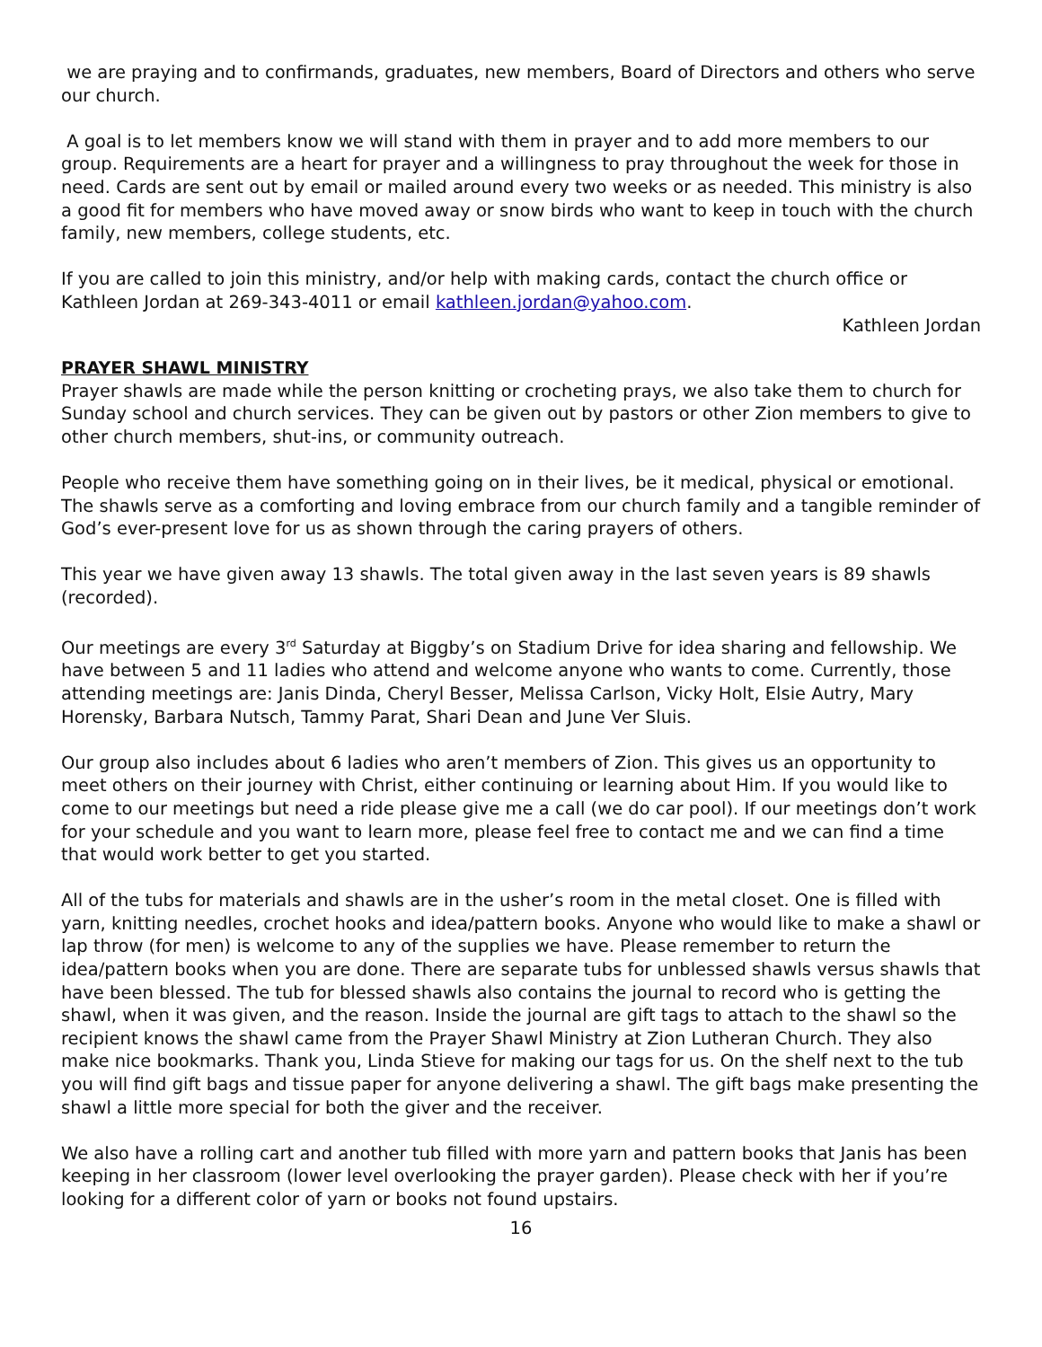we are praying and to confirmands, graduates, new members, Board of Directors and others who serve our church.
A goal is to let members know we will stand with them in prayer and to add more members to our group. Requirements are a heart for prayer and a willingness to pray throughout the week for those in need. Cards are sent out by email or mailed around every two weeks or as needed. This ministry is also a good fit for members who have moved away or snow birds who want to keep in touch with the church family, new members, college students, etc.
If you are called to join this ministry, and/or help with making cards, contact the church office or Kathleen Jordan at 269-343-4011 or email kathleen.jordan@yahoo.com.
Kathleen Jordan
PRAYER SHAWL MINISTRY
Prayer shawls are made while the person knitting or crocheting prays, we also take them to church for Sunday school and church services. They can be given out by pastors or other Zion members to give to other church members, shut-ins, or community outreach.
People who receive them have something going on in their lives, be it medical, physical or emotional. The shawls serve as a comforting and loving embrace from our church family and a tangible reminder of God’s ever-present love for us as shown through the caring prayers of others.
This year we have given away 13 shawls. The total given away in the last seven years is 89 shawls (recorded).
Our meetings are every 3<sup>rd</sup> Saturday at Biggby’s on Stadium Drive for idea sharing and fellowship. We have between 5 and 11 ladies who attend and welcome anyone who wants to come. Currently, those attending meetings are: Janis Dinda, Cheryl Besser, Melissa Carlson, Vicky Holt, Elsie Autry, Mary Horensky, Barbara Nutsch, Tammy Parat, Shari Dean and June Ver Sluis.
Our group also includes about 6 ladies who aren’t members of Zion. This gives us an opportunity to meet others on their journey with Christ, either continuing or learning about Him. If you would like to come to our meetings but need a ride please give me a call (we do car pool). If our meetings don’t work for your schedule and you want to learn more, please feel free to contact me and we can find a time that would work better to get you started.
All of the tubs for materials and shawls are in the usher’s room in the metal closet. One is filled with yarn, knitting needles, crochet hooks and idea/pattern books. Anyone who would like to make a shawl or lap throw (for men) is welcome to any of the supplies we have. Please remember to return the idea/pattern books when you are done. There are separate tubs for unblessed shawls versus shawls that have been blessed. The tub for blessed shawls also contains the journal to record who is getting the shawl, when it was given, and the reason. Inside the journal are gift tags to attach to the shawl so the recipient knows the shawl came from the Prayer Shawl Ministry at Zion Lutheran Church. They also make nice bookmarks. Thank you, Linda Stieve for making our tags for us. On the shelf next to the tub you will find gift bags and tissue paper for anyone delivering a shawl. The gift bags make presenting the shawl a little more special for both the giver and the receiver.
We also have a rolling cart and another tub filled with more yarn and pattern books that Janis has been keeping in her classroom (lower level overlooking the prayer garden). Please check with her if you’re looking for a different color of yarn or books not found upstairs.
16